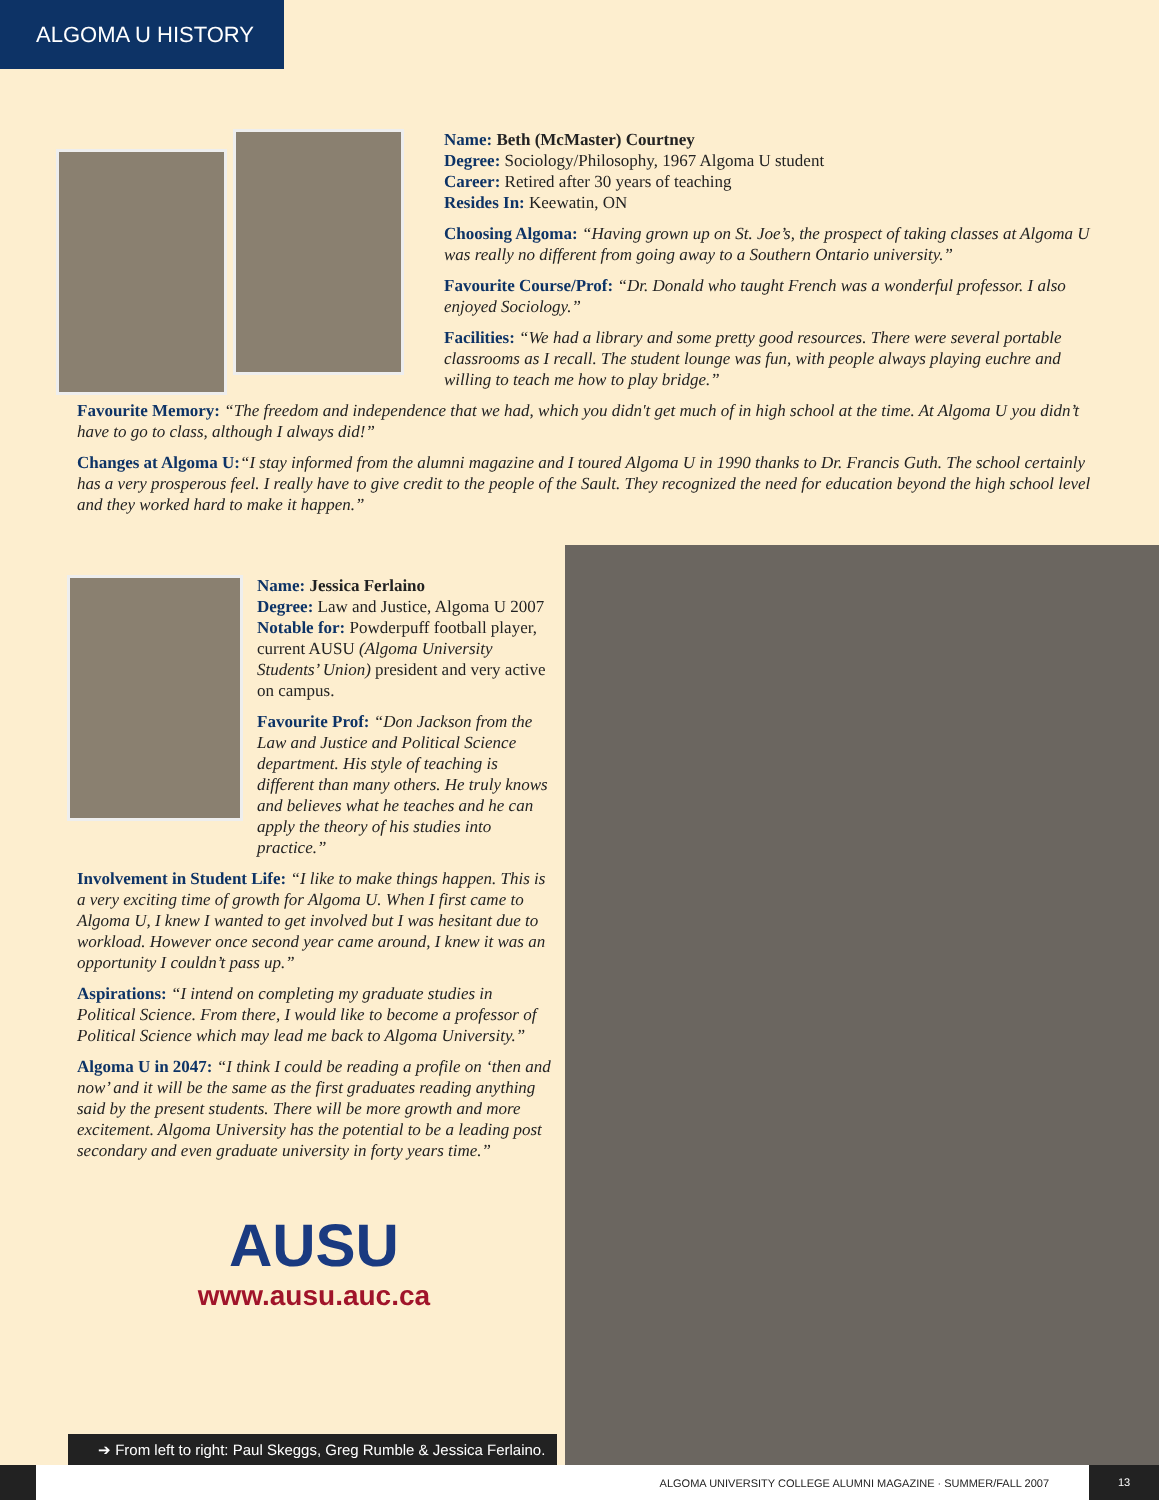ALGOMA U HISTORY
Name: Beth (McMaster) Courtney
Degree: Sociology/Philosophy, 1967 Algoma U student
Career: Retired after 30 years of teaching
Resides In: Keewatin, ON
Choosing Algoma: “Having grown up on St. Joe’s, the prospect of taking classes at Algoma U was really no different from going away to a Southern Ontario university.”
Favourite Course/Prof: “Dr. Donald who taught French was a wonderful professor. I also enjoyed Sociology.”
Facilities: “We had a library and some pretty good resources. There were several portable classrooms as I recall. The student lounge was fun, with people always playing euchre and willing to teach me how to play bridge.”
Favourite Memory: “The freedom and independence that we had, which you didn't get much of in high school at the time. At Algoma U you didn’t have to go to class, although I always did!”
Changes at Algoma U:“I stay informed from the alumni magazine and I toured Algoma U in 1990 thanks to Dr. Francis Guth. The school certainly has a very prosperous feel. I really have to give credit to the people of the Sault. They recognized the need for education beyond the high school level and they worked hard to make it happen.”
Name: Jessica Ferlaino
Degree: Law and Justice, Algoma U 2007
Notable for: Powderpuff football player, current AUSU (Algoma University Students’ Union) president and very active on campus.
Favourite Prof: “Don Jackson from the Law and Justice and Political Science department. His style of teaching is different than many others. He truly knows and believes what he teaches and he can apply the theory of his studies into practice.”
Involvement in Student Life: “I like to make things happen. This is a very exciting time of growth for Algoma U. When I first came to Algoma U, I knew I wanted to get involved but I was hesitant due to workload. However once second year came around, I knew it was an opportunity I couldn’t pass up.”
Aspirations: “I intend on completing my graduate studies in Political Science. From there, I would like to become a professor of Political Science which may lead me back to Algoma University.”
Algoma U in 2047: “I think I could be reading a profile on ‘then and now’ and it will be the same as the first graduates reading anything said by the present students. There will be more growth and more excitement. Algoma University has the potential to be a leading post secondary and even graduate university in forty years time.”
AUSU
www.ausu.auc.ca
➔ From left to right: Paul Skeggs, Greg Rumble & Jessica Ferlaino.
ALGOMA UNIVERSITY COLLEGE ALUMNI MAGAZINE · SUMMER/FALL 2007 13